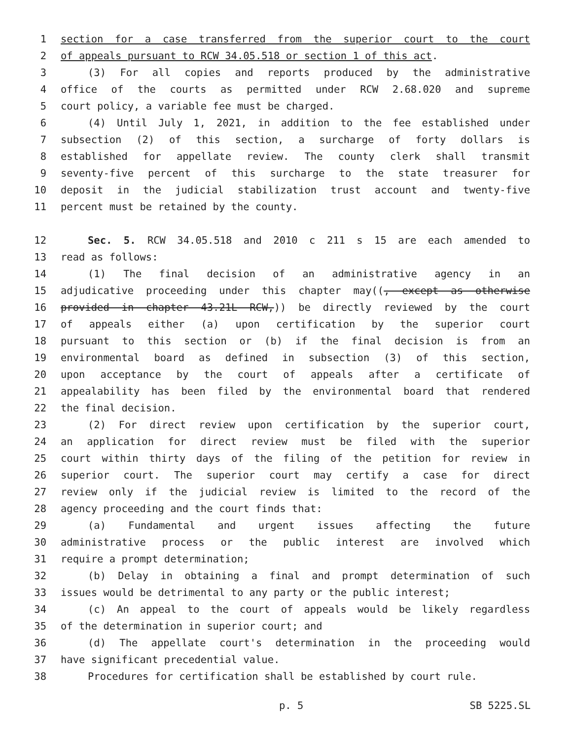1 section for a case transferred from the superior court to the court
2 of appeals pursuant to RCW 34.05.518 or section 1 of this act.
3 (3) For all copies and reports produced by the administrative
4 office of the courts as permitted under RCW 2.68.020 and supreme
5 court policy, a variable fee must be charged.
6 (4) Until July 1, 2021, in addition to the fee established under
7 subsection (2) of this section, a surcharge of forty dollars is
8 established for appellate review. The county clerk shall transmit
9 seventy-five percent of this surcharge to the state treasurer for
10 deposit in the judicial stabilization trust account and twenty-five
11 percent must be retained by the county.
12 Sec. 5. RCW 34.05.518 and 2010 c 211 s 15 are each amended to
13 read as follows:
14 (1) The final decision of an administrative agency in an
15 adjudicative proceeding under this chapter may((, except as otherwise
16 provided in chapter 43.21L RCW,)) be directly reviewed by the court
17 of appeals either (a) upon certification by the superior court
18 pursuant to this section or (b) if the final decision is from an
19 environmental board as defined in subsection (3) of this section,
20 upon acceptance by the court of appeals after a certificate of
21 appealability has been filed by the environmental board that rendered
22 the final decision.
23 (2) For direct review upon certification by the superior court,
24 an application for direct review must be filed with the superior
25 court within thirty days of the filing of the petition for review in
26 superior court. The superior court may certify a case for direct
27 review only if the judicial review is limited to the record of the
28 agency proceeding and the court finds that:
29 (a) Fundamental and urgent issues affecting the future
30 administrative process or the public interest are involved which
31 require a prompt determination;
32 (b) Delay in obtaining a final and prompt determination of such
33 issues would be detrimental to any party or the public interest;
34 (c) An appeal to the court of appeals would be likely regardless
35 of the determination in superior court; and
36 (d) The appellate court's determination in the proceeding would
37 have significant precedential value.
38 Procedures for certification shall be established by court rule.
p. 5 SB 5225.SL